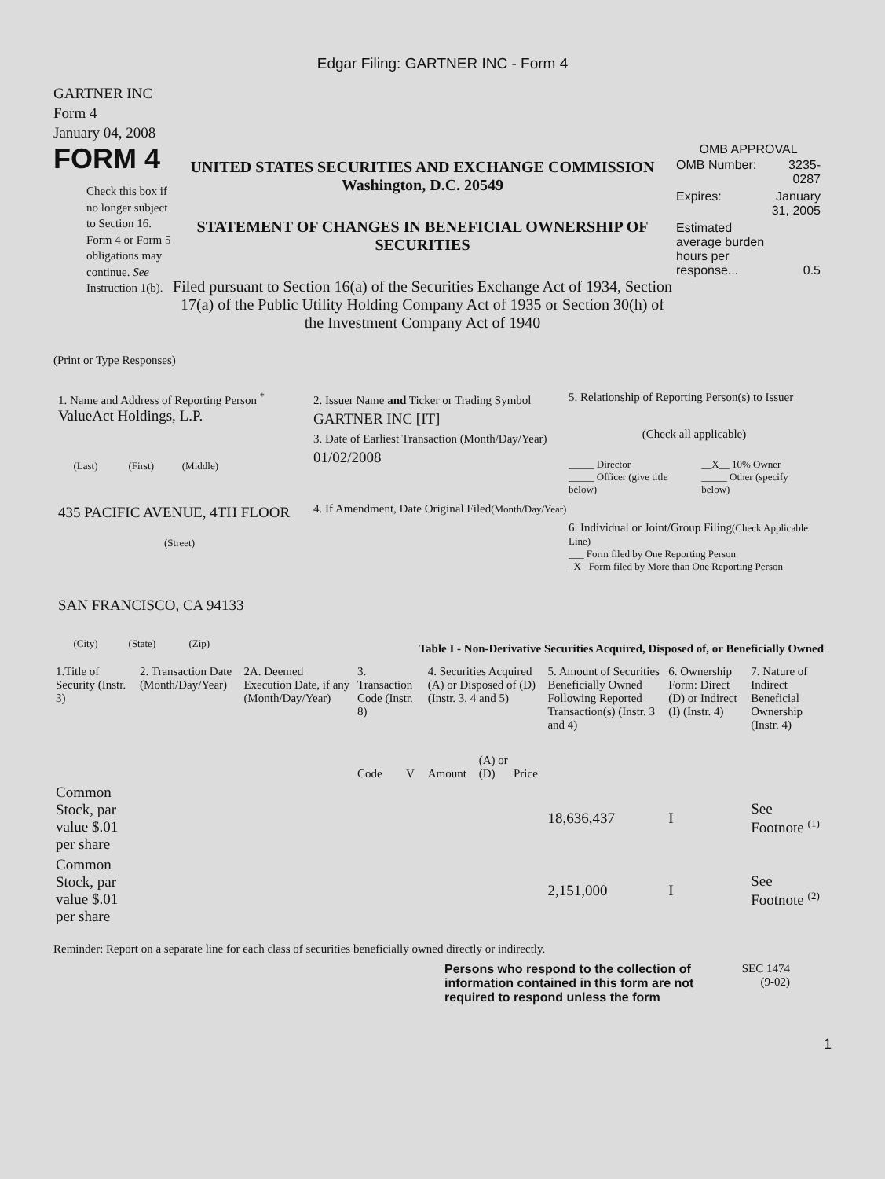Edgar Filing: GARTNER INC - Form 4
GARTNER INC
Form 4
January 04, 2008
FORM 4
Check this box if no longer subject to Section 16. Form 4 or Form 5 obligations may continue. See Instruction 1(b).
UNITED STATES SECURITIES AND EXCHANGE COMMISSION
Washington, D.C. 20549
STATEMENT OF CHANGES IN BENEFICIAL OWNERSHIP OF SECURITIES
Filed pursuant to Section 16(a) of the Securities Exchange Act of 1934, Section 17(a) of the Public Utility Holding Company Act of 1935 or Section 30(h) of the Investment Company Act of 1940
OMB APPROVAL
| OMB Number: | 3235-0287 |
| Expires: | January 31, 2005 |
| Estimated average burden hours per response... | 0.5 |
(Print or Type Responses)
1. Name and Address of Reporting Person <sup>*</sup>
ValueAct Holdings, L.P.
(Last) (First) (Middle)
435 PACIFIC AVENUE, 4TH FLOOR
(Street)
SAN FRANCISCO, CA 94133
(City) (State) (Zip)
2. Issuer Name and Ticker or Trading Symbol
GARTNER INC [IT]
3. Date of Earliest Transaction (Month/Day/Year)
01/02/2008
4. If Amendment, Date Original Filed(Month/Day/Year)
5. Relationship of Reporting Person(s) to Issuer
(Check all applicable)
| _____ Director _____ Officer (give title below) | __X__ 10% Owner _____ Other (specify below) |
6. Individual or Joint/Group Filing(Check Applicable Line)
___ Form filed by One Reporting Person
_X_ Form filed by More than One Reporting Person
Table I - Non-Derivative Securities Acquired, Disposed of, or Beneficially Owned
| 1.Title of Security (Instr. 3) | 2. Transaction Date (Month/Day/Year) | 2A. Deemed Execution Date, if any (Month/Day/Year) | 3. Transaction Code (Instr. 8) | | 4. Securities Acquired (A) or Disposed of (D) (Instr. 3, 4 and 5) | | | 5. Amount of Securities Beneficially Owned Following Reported Transaction(s) (Instr. 3 and 4) | 6. Ownership Form: Direct (D) or Indirect (I) (Instr. 4) | 7. Nature of Indirect Beneficial Ownership (Instr. 4) |
| --- | --- | --- | --- | --- | --- | --- | --- | --- | --- | --- |
| | | | Code | V | Amount | (A) or (D) | Price | | | |
| Common Stock, par value $.01 per share | | | | | | | | 18,636,437 | I | See Footnote <sup>(1)</sup> |
| Common Stock, par value $.01 per share | | | | | | | | 2,151,000 | I | See Footnote <sup>(2)</sup> |
Reminder: Report on a separate line for each class of securities beneficially owned directly or indirectly.
Persons who respond to the collection of information contained in this form are not required to respond unless the form
SEC 1474 (9-02)
1